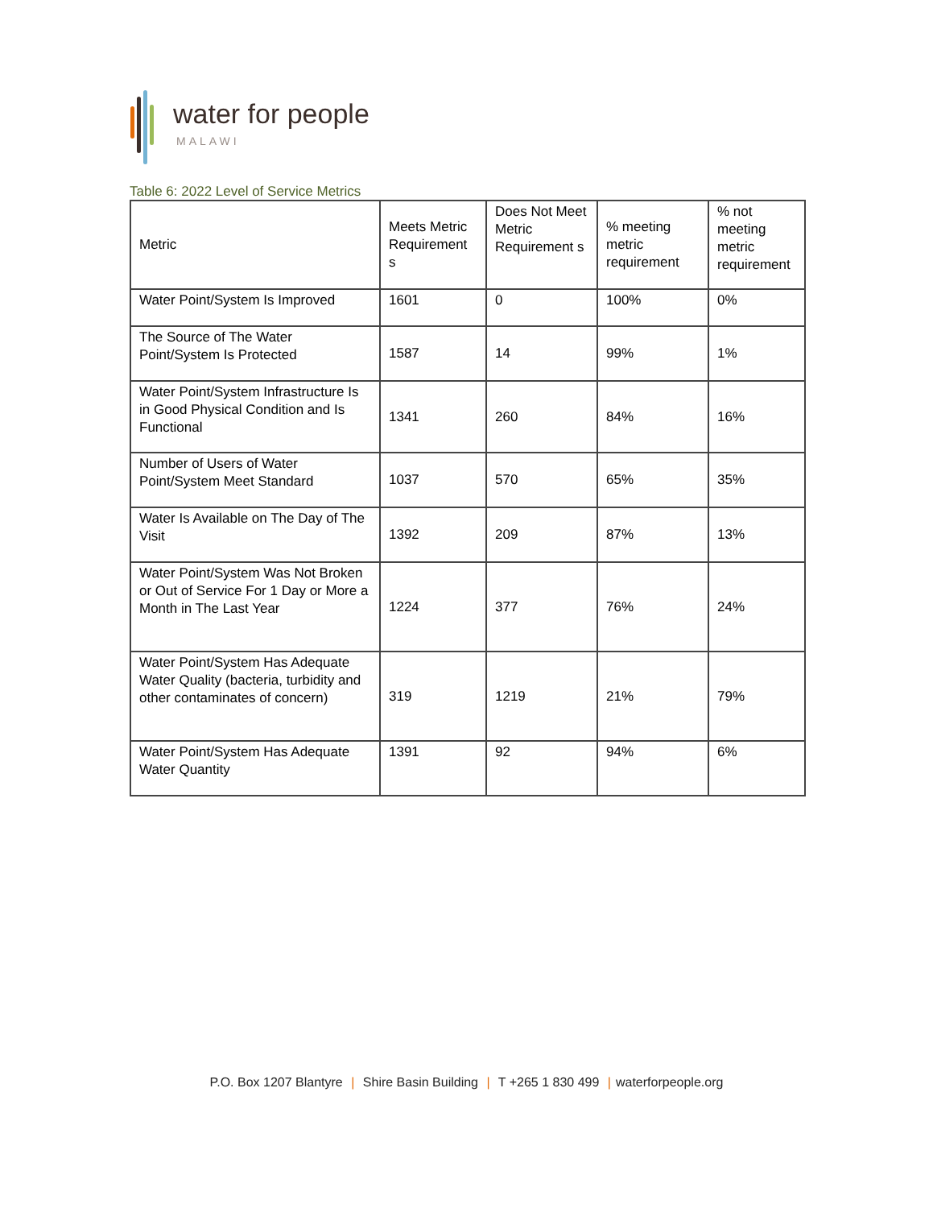water for people
MALAWI
Table 6: 2022 Level of Service Metrics
| Metric | Meets Metric Requirement s | Does Not Meet Metric Requirement s | % meeting metric requirement | % not meeting metric requirement |
| --- | --- | --- | --- | --- |
| Water Point/System Is Improved | 1601 | 0 | 100% | 0% |
| The Source of The Water Point/System Is Protected | 1587 | 14 | 99% | 1% |
| Water Point/System Infrastructure Is in Good Physical Condition and Is Functional | 1341 | 260 | 84% | 16% |
| Number of Users of Water Point/System Meet Standard | 1037 | 570 | 65% | 35% |
| Water Is Available on The Day of The Visit | 1392 | 209 | 87% | 13% |
| Water Point/System Was Not Broken or Out of Service For 1 Day or More a Month in The Last Year | 1224 | 377 | 76% | 24% |
| Water Point/System Has Adequate Water Quality (bacteria, turbidity and other contaminates of concern) | 319 | 1219 | 21% | 79% |
| Water Point/System Has Adequate Water Quantity | 1391 | 92 | 94% | 6% |
P.O. Box 1207 Blantyre | Shire Basin Building | T +265 1 830 499 | waterforpeople.org